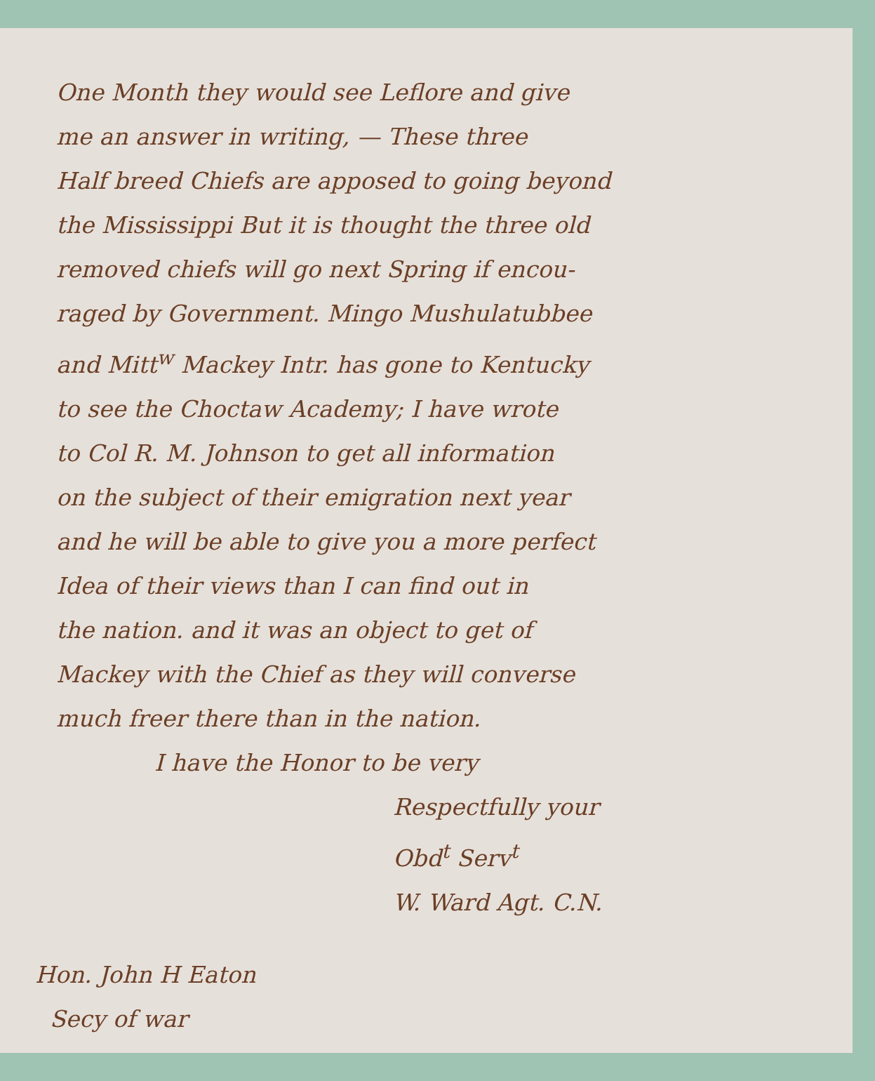One Month they would see Leflore and give
me an answer in writing, — These three
Half breed Chiefs are apposed to going beyond
the Mississippi But it is thought the three old
removed chiefs will go next Spring if encou-
raged by Government. Mingo Mushulatubbee
and Mitt<sup>w</sup> Mackey Intr. has gone to Kentucky
to see the Choctaw Academy; I have wrote
to Col R. M. Johnson to get all information
on the subject of their emigration next year
and he will be able to give you a more perfect
Idea of their views than I can find out in
the nation. and it was an object to get of
Mackey with the Chief as they will converse
much freer there than in the nation.
I have the Honor to be very
Respectfully your
Obd<sup>t</sup> Serv<sup>t</sup>
W. Ward Agt. C.N.
Hon. John H Eaton
Secy of war